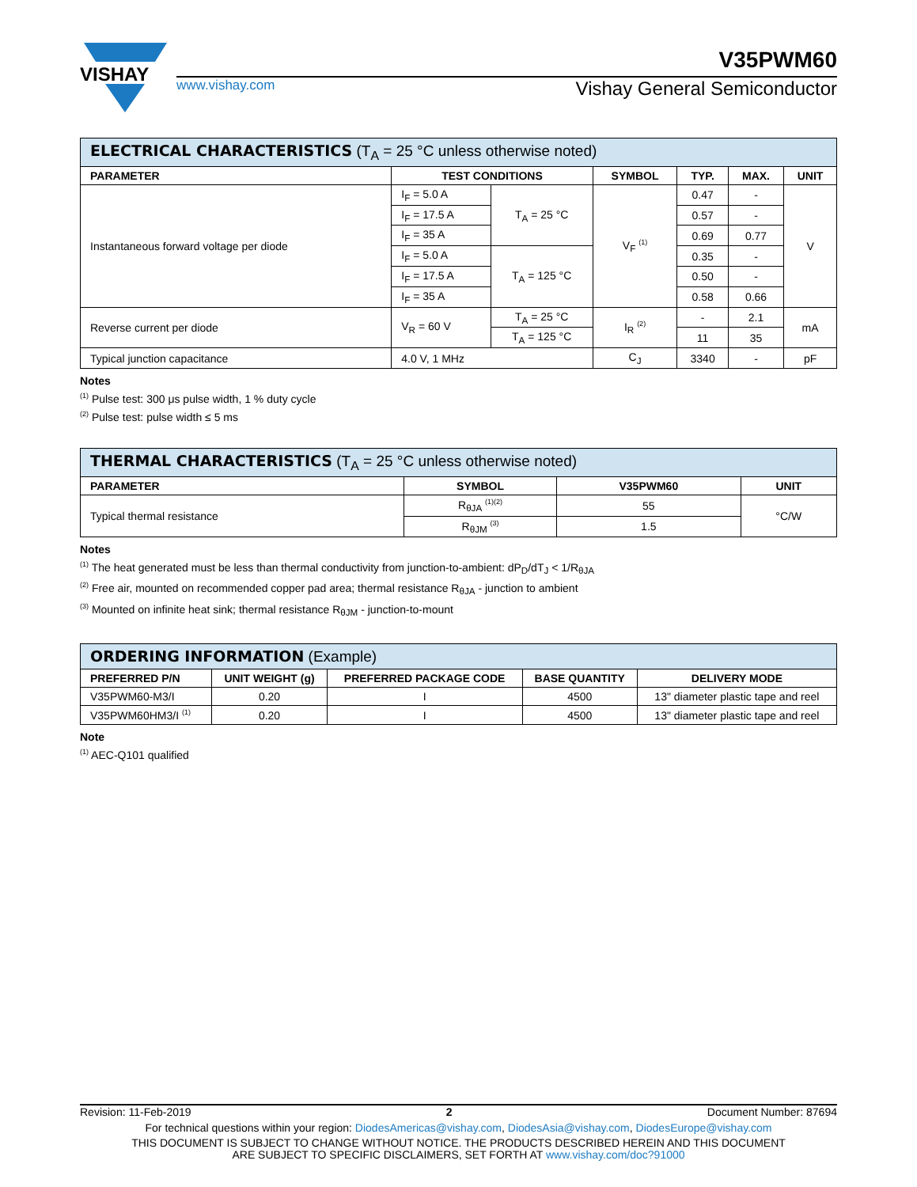VISHAY
V35PWM60
www.vishay.com Vishay General Semiconductor
| ELECTRICAL CHARACTERISTICS (T<sub>A</sub> = 25 °C unless otherwise noted) | | | | | | |
| --- | --- | --- | --- | --- | --- | --- |
| PARAMETER | TEST CONDITIONS | | SYMBOL | TYP. | MAX. | UNIT |
| Instantaneous forward voltage per diode | I<sub>F</sub> = 5.0 A | T<sub>A</sub> = 25 °C | V<sub>F</sub> <sup>(1)</sup> | 0.47 | - | V |
| | I<sub>F</sub> = 17.5 A | | | 0.57 | - | |
| | I<sub>F</sub> = 35 A | | | 0.69 | 0.77 | |
| | I<sub>F</sub> = 5.0 A | T<sub>A</sub> = 125 °C | | 0.35 | - | |
| | I<sub>F</sub> = 17.5 A | | | 0.50 | - | |
| | I<sub>F</sub> = 35 A | | | 0.58 | 0.66 | |
| Reverse current per diode | V<sub>R</sub> = 60 V | T<sub>A</sub> = 25 °C | I<sub>R</sub> <sup>(2)</sup> | - | 2.1 | mA |
| | | T<sub>A</sub> = 125 °C | | 11 | 35 | |
| Typical junction capacitance | 4.0 V, 1 MHz | | C<sub>J</sub> | 3340 | - | pF |
Notes
<sup>(1)</sup> Pulse test: 300 μs pulse width, 1 % duty cycle
<sup>(2)</sup> Pulse test: pulse width ≤ 5 ms
| THERMAL CHARACTERISTICS (T<sub>A</sub> = 25 °C unless otherwise noted) | | | |
| --- | --- | --- | --- |
| PARAMETER | SYMBOL | V35PWM60 | UNIT |
| Typical thermal resistance | R<sub>θJA</sub> <sup>(1)(2)</sup> | 55 | °C/W |
| | R<sub>θJM</sub> <sup>(3)</sup> | 1.5 | |
Notes
<sup>(1)</sup> The heat generated must be less than thermal conductivity from junction-to-ambient: dP<sub>D</sub>/dT<sub>J</sub> < 1/R<sub>θJA</sub>
<sup>(2)</sup> Free air, mounted on recommended copper pad area; thermal resistance R<sub>θJA</sub> - junction to ambient
<sup>(3)</sup> Mounted on infinite heat sink; thermal resistance R<sub>θJM</sub> - junction-to-mount
| ORDERING INFORMATION (Example) | | | | |
| --- | --- | --- | --- | --- |
| PREFERRED P/N | UNIT WEIGHT (g) | PREFERRED PACKAGE CODE | BASE QUANTITY | DELIVERY MODE |
| V35PWM60-M3/I | 0.20 | I | 4500 | 13" diameter plastic tape and reel |
| V35PWM60HM3/I <sup>(1)</sup> | 0.20 | I | 4500 | 13" diameter plastic tape and reel |
Note
<sup>(1)</sup> AEC-Q101 qualified
Revision: 11-Feb-2019 2 Document Number: 87694
For technical questions within your region: DiodesAmericas@vishay.com, DiodesAsia@vishay.com, DiodesEurope@vishay.com
THIS DOCUMENT IS SUBJECT TO CHANGE WITHOUT NOTICE. THE PRODUCTS DESCRIBED HEREIN AND THIS DOCUMENT
ARE SUBJECT TO SPECIFIC DISCLAIMERS, SET FORTH AT www.vishay.com/doc?91000